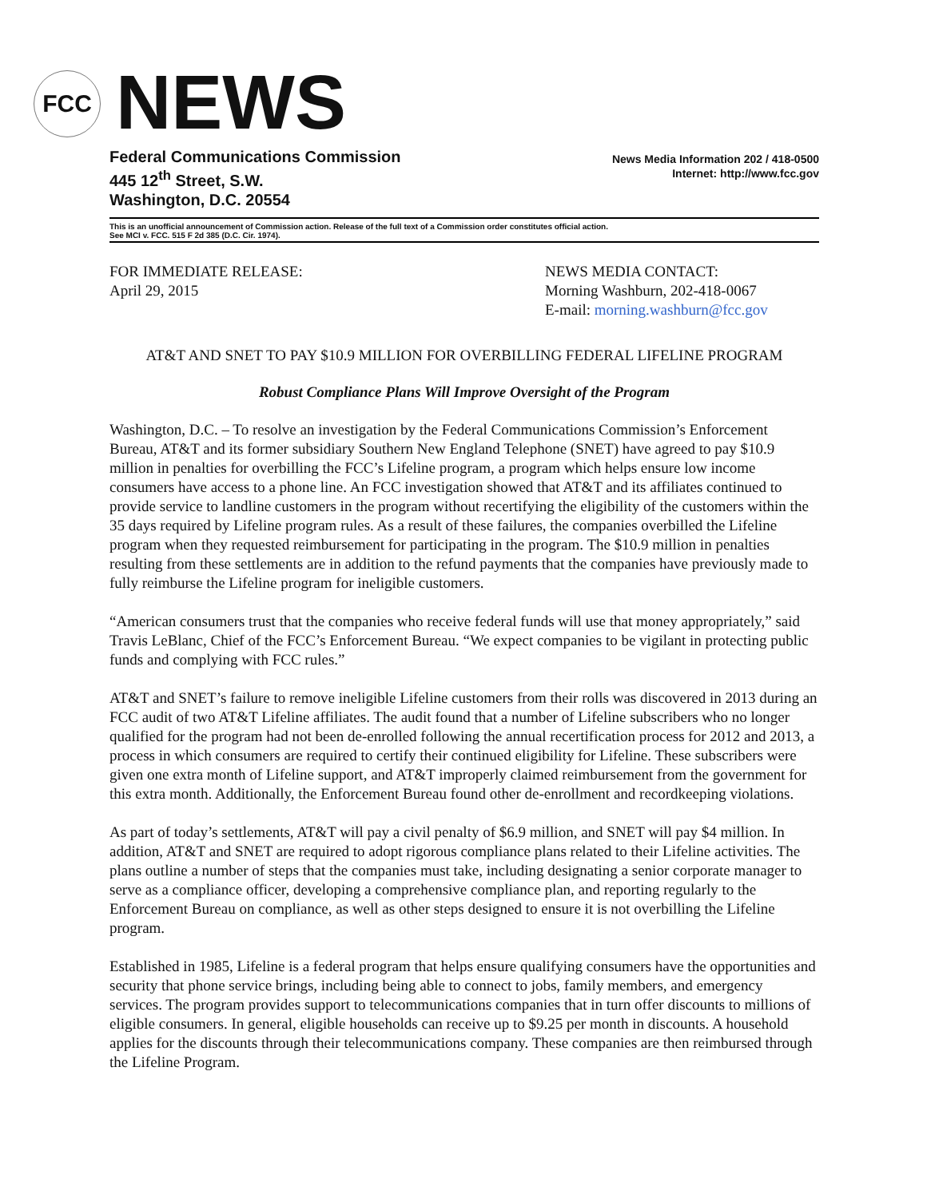FCC
NEWS
Federal Communications Commission
445 12<sup>th</sup> Street, S.W.
Washington, D.C. 20554
News Media Information 202 / 418-0500
Internet: http://www.fcc.gov
This is an unofficial announcement of Commission action. Release of the full text of a Commission order constitutes official action.
See MCI v. FCC. 515 F 2d 385 (D.C. Cir. 1974).
FOR IMMEDIATE RELEASE:
April 29, 2015
NEWS MEDIA CONTACT:
Morning Washburn, 202-418-0067
E-mail: morning.washburn@fcc.gov
AT&T AND SNET TO PAY $10.9 MILLION FOR OVERBILLING FEDERAL LIFELINE PROGRAM
Robust Compliance Plans Will Improve Oversight of the Program
Washington, D.C. – To resolve an investigation by the Federal Communications Commission’s Enforcement Bureau, AT&T and its former subsidiary Southern New England Telephone (SNET) have agreed to pay $10.9 million in penalties for overbilling the FCC’s Lifeline program, a program which helps ensure low income consumers have access to a phone line. An FCC investigation showed that AT&T and its affiliates continued to provide service to landline customers in the program without recertifying the eligibility of the customers within the 35 days required by Lifeline program rules. As a result of these failures, the companies overbilled the Lifeline program when they requested reimbursement for participating in the program. The $10.9 million in penalties resulting from these settlements are in addition to the refund payments that the companies have previously made to fully reimburse the Lifeline program for ineligible customers.
“American consumers trust that the companies who receive federal funds will use that money appropriately,” said Travis LeBlanc, Chief of the FCC’s Enforcement Bureau. “We expect companies to be vigilant in protecting public funds and complying with FCC rules.”
AT&T and SNET’s failure to remove ineligible Lifeline customers from their rolls was discovered in 2013 during an FCC audit of two AT&T Lifeline affiliates. The audit found that a number of Lifeline subscribers who no longer qualified for the program had not been de-enrolled following the annual recertification process for 2012 and 2013, a process in which consumers are required to certify their continued eligibility for Lifeline. These subscribers were given one extra month of Lifeline support, and AT&T improperly claimed reimbursement from the government for this extra month. Additionally, the Enforcement Bureau found other de-enrollment and recordkeeping violations.
As part of today’s settlements, AT&T will pay a civil penalty of $6.9 million, and SNET will pay $4 million. In addition, AT&T and SNET are required to adopt rigorous compliance plans related to their Lifeline activities. The plans outline a number of steps that the companies must take, including designating a senior corporate manager to serve as a compliance officer, developing a comprehensive compliance plan, and reporting regularly to the Enforcement Bureau on compliance, as well as other steps designed to ensure it is not overbilling the Lifeline program.
Established in 1985, Lifeline is a federal program that helps ensure qualifying consumers have the opportunities and security that phone service brings, including being able to connect to jobs, family members, and emergency services. The program provides support to telecommunications companies that in turn offer discounts to millions of eligible consumers. In general, eligible households can receive up to $9.25 per month in discounts. A household applies for the discounts through their telecommunications company. These companies are then reimbursed through the Lifeline Program.